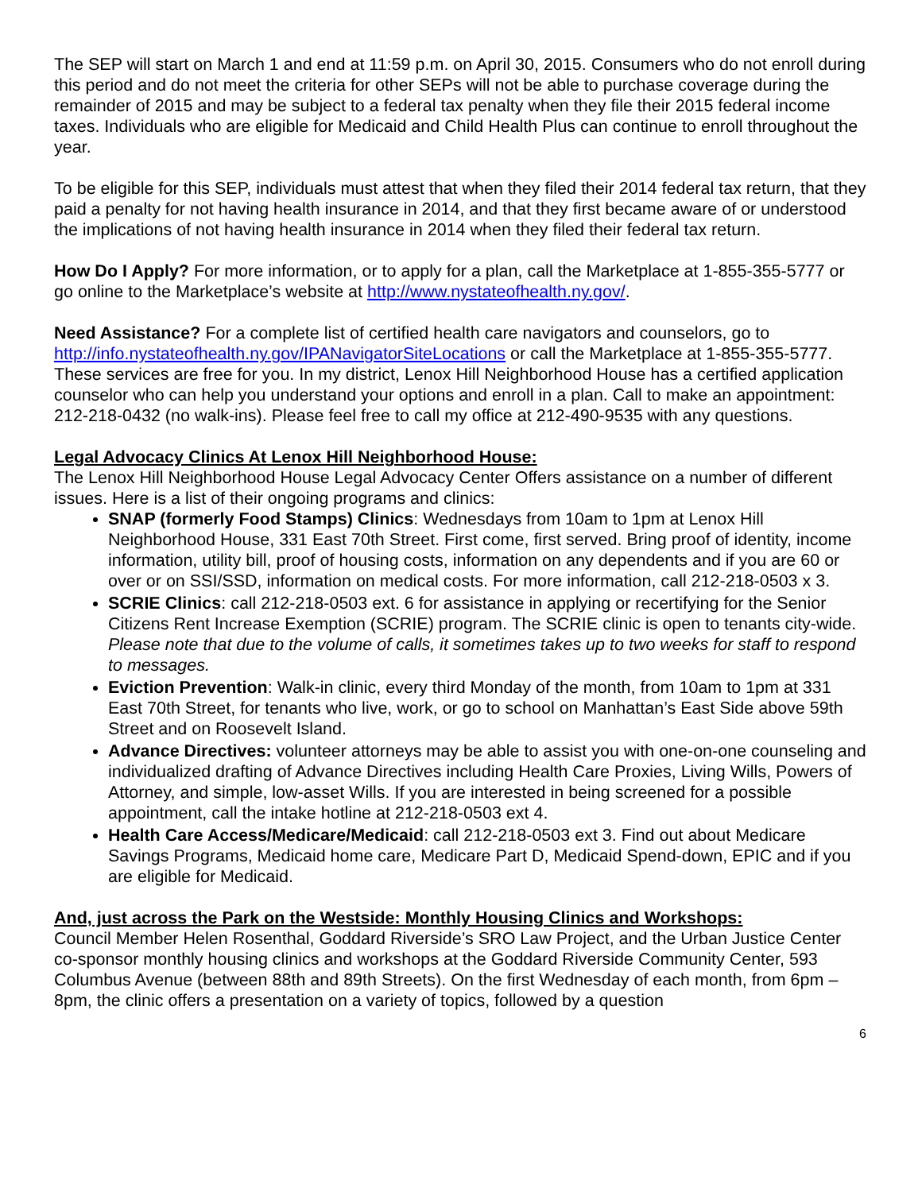The SEP will start on March 1 and end at 11:59 p.m. on April 30, 2015. Consumers who do not enroll during this period and do not meet the criteria for other SEPs will not be able to purchase coverage during the remainder of 2015 and may be subject to a federal tax penalty when they file their 2015 federal income taxes. Individuals who are eligible for Medicaid and Child Health Plus can continue to enroll throughout the year.
To be eligible for this SEP, individuals must attest that when they filed their 2014 federal tax return, that they paid a penalty for not having health insurance in 2014, and that they first became aware of or understood the implications of not having health insurance in 2014 when they filed their federal tax return.
How Do I Apply? For more information, or to apply for a plan, call the Marketplace at 1-855-355-5777 or go online to the Marketplace’s website at http://www.nystateofhealth.ny.gov/.
Need Assistance? For a complete list of certified health care navigators and counselors, go to http://info.nystateofhealth.ny.gov/IPANavigatorSiteLocations or call the Marketplace at 1-855-355-5777. These services are free for you. In my district, Lenox Hill Neighborhood House has a certified application counselor who can help you understand your options and enroll in a plan. Call to make an appointment: 212-218-0432 (no walk-ins). Please feel free to call my office at 212-490-9535 with any questions.
Legal Advocacy Clinics At Lenox Hill Neighborhood House:
The Lenox Hill Neighborhood House Legal Advocacy Center Offers assistance on a number of different issues. Here is a list of their ongoing programs and clinics:
SNAP (formerly Food Stamps) Clinics: Wednesdays from 10am to 1pm at Lenox Hill Neighborhood House, 331 East 70th Street. First come, first served. Bring proof of identity, income information, utility bill, proof of housing costs, information on any dependents and if you are 60 or over or on SSI/SSD, information on medical costs. For more information, call 212-218-0503 x 3.
SCRIE Clinics: call 212-218-0503 ext. 6 for assistance in applying or recertifying for the Senior Citizens Rent Increase Exemption (SCRIE) program. The SCRIE clinic is open to tenants city-wide. Please note that due to the volume of calls, it sometimes takes up to two weeks for staff to respond to messages.
Eviction Prevention: Walk-in clinic, every third Monday of the month, from 10am to 1pm at 331 East 70th Street, for tenants who live, work, or go to school on Manhattan’s East Side above 59th Street and on Roosevelt Island.
Advance Directives: volunteer attorneys may be able to assist you with one-on-one counseling and individualized drafting of Advance Directives including Health Care Proxies, Living Wills, Powers of Attorney, and simple, low-asset Wills. If you are interested in being screened for a possible appointment, call the intake hotline at 212-218-0503 ext 4.
Health Care Access/Medicare/Medicaid: call 212-218-0503 ext 3. Find out about Medicare Savings Programs, Medicaid home care, Medicare Part D, Medicaid Spend-down, EPIC and if you are eligible for Medicaid.
And, just across the Park on the Westside: Monthly Housing Clinics and Workshops:
Council Member Helen Rosenthal, Goddard Riverside’s SRO Law Project, and the Urban Justice Center co-sponsor monthly housing clinics and workshops at the Goddard Riverside Community Center, 593 Columbus Avenue (between 88th and 89th Streets). On the first Wednesday of each month, from 6pm – 8pm, the clinic offers a presentation on a variety of topics, followed by a question
6